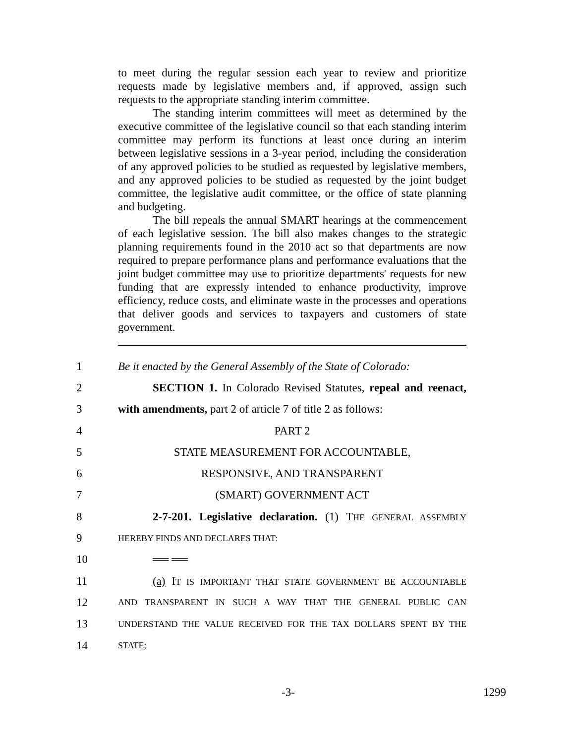to meet during the regular session each year to review and prioritize requests made by legislative members and, if approved, assign such requests to the appropriate standing interim committee.
The standing interim committees will meet as determined by the executive committee of the legislative council so that each standing interim committee may perform its functions at least once during an interim between legislative sessions in a 3-year period, including the consideration of any approved policies to be studied as requested by legislative members, and any approved policies to be studied as requested by the joint budget committee, the legislative audit committee, or the office of state planning and budgeting.
The bill repeals the annual SMART hearings at the commencement of each legislative session. The bill also makes changes to the strategic planning requirements found in the 2010 act so that departments are now required to prepare performance plans and performance evaluations that the joint budget committee may use to prioritize departments' requests for new funding that are expressly intended to enhance productivity, improve efficiency, reduce costs, and eliminate waste in the processes and operations that deliver goods and services to taxpayers and customers of state government.
1 Be it enacted by the General Assembly of the State of Colorado:
2 SECTION 1. In Colorado Revised Statutes, repeal and reenact,
3 with amendments, part 2 of article 7 of title 2 as follows:
4 PART 2
5 STATE MEASUREMENT FOR ACCOUNTABLE,
6 RESPONSIVE, AND TRANSPARENT
7 (SMART) GOVERNMENT ACT
8 2-7-201. Legislative declaration. (1) THE GENERAL ASSEMBLY
9 HEREBY FINDS AND DECLARES THAT:
10 ══ ══
11 (a) IT IS IMPORTANT THAT STATE GOVERNMENT BE ACCOUNTABLE
12 AND TRANSPARENT IN SUCH A WAY THAT THE GENERAL PUBLIC CAN
13 UNDERSTAND THE VALUE RECEIVED FOR THE TAX DOLLARS SPENT BY THE
14 STATE;
-3- 1299